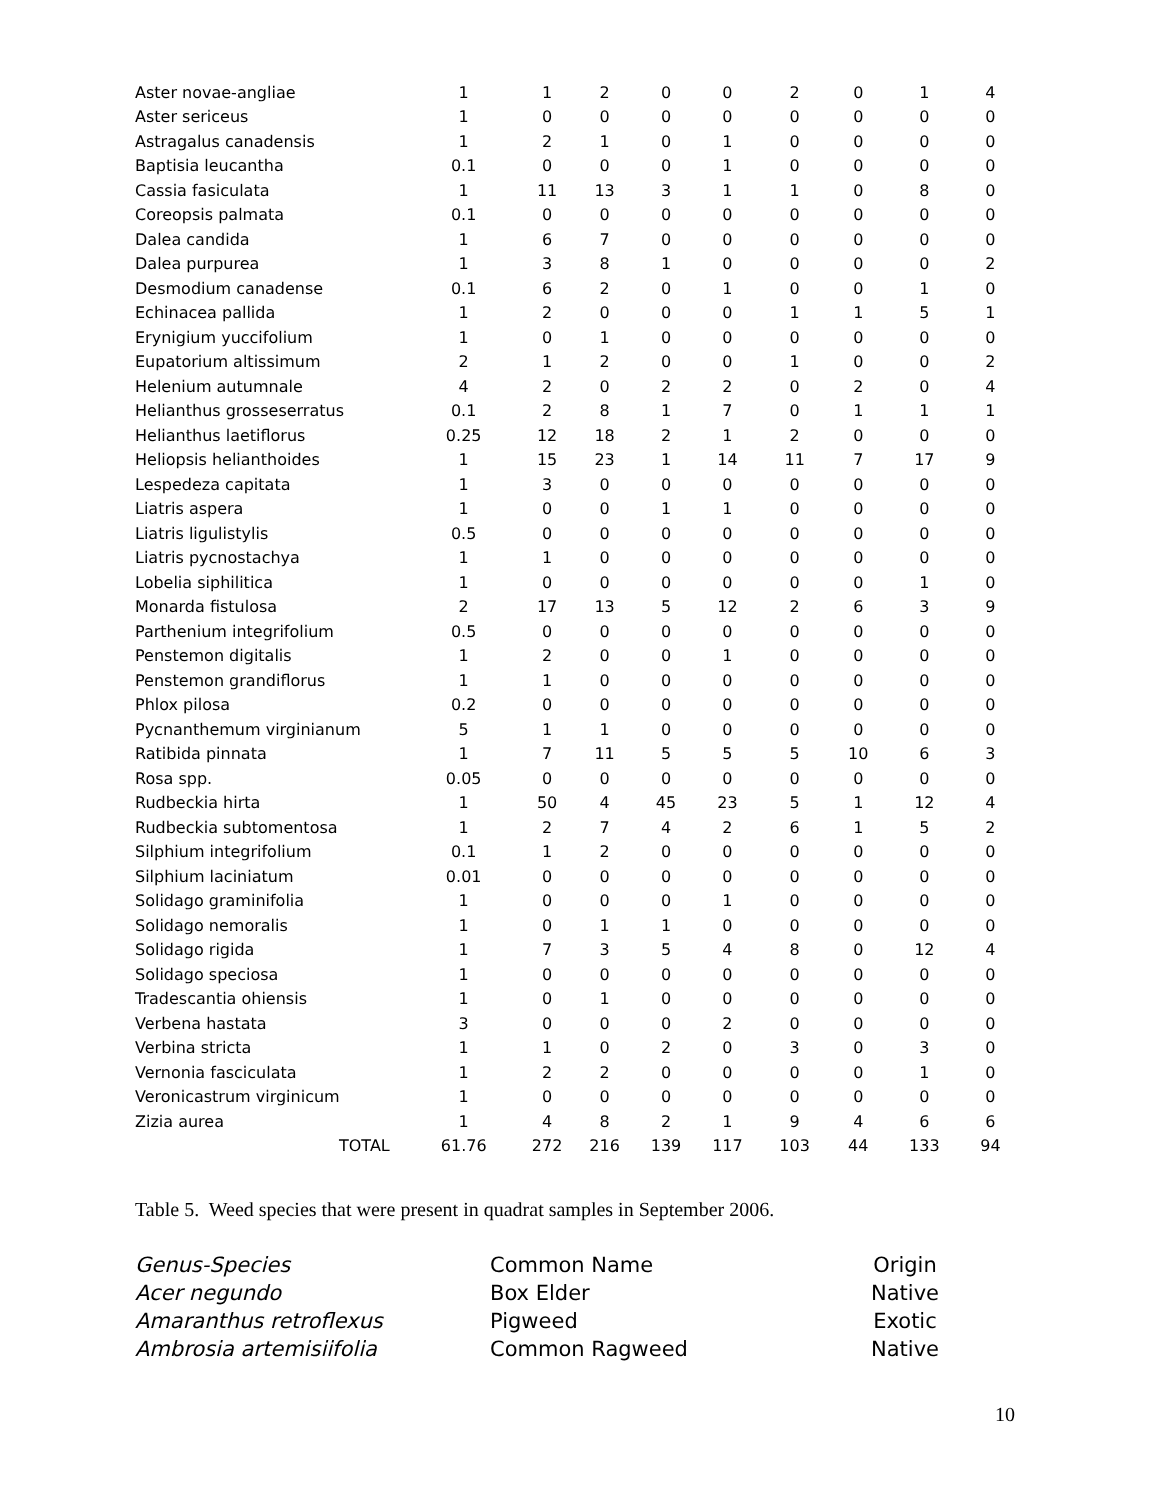| Aster novae-angliae | 1 | 1 | 2 | 0 | 0 | 2 | 0 | 1 | 4 |
| Aster sericeus | 1 | 0 | 0 | 0 | 0 | 0 | 0 | 0 | 0 |
| Astragalus canadensis | 1 | 2 | 1 | 0 | 1 | 0 | 0 | 0 | 0 |
| Baptisia leucantha | 0.1 | 0 | 0 | 0 | 1 | 0 | 0 | 0 | 0 |
| Cassia fasiculata | 1 | 11 | 13 | 3 | 1 | 1 | 0 | 8 | 0 |
| Coreopsis palmata | 0.1 | 0 | 0 | 0 | 0 | 0 | 0 | 0 | 0 |
| Dalea candida | 1 | 6 | 7 | 0 | 0 | 0 | 0 | 0 | 0 |
| Dalea purpurea | 1 | 3 | 8 | 1 | 0 | 0 | 0 | 0 | 2 |
| Desmodium canadense | 0.1 | 6 | 2 | 0 | 1 | 0 | 0 | 1 | 0 |
| Echinacea pallida | 1 | 2 | 0 | 0 | 0 | 1 | 1 | 5 | 1 |
| Erynigium yuccifolium | 1 | 0 | 1 | 0 | 0 | 0 | 0 | 0 | 0 |
| Eupatorium altissimum | 2 | 1 | 2 | 0 | 0 | 1 | 0 | 0 | 2 |
| Helenium autumnale | 4 | 2 | 0 | 2 | 2 | 0 | 2 | 0 | 4 |
| Helianthus grosseserratus | 0.1 | 2 | 8 | 1 | 7 | 0 | 1 | 1 | 1 |
| Helianthus laetiflorus | 0.25 | 12 | 18 | 2 | 1 | 2 | 0 | 0 | 0 |
| Heliopsis helianthoides | 1 | 15 | 23 | 1 | 14 | 11 | 7 | 17 | 9 |
| Lespedeza capitata | 1 | 3 | 0 | 0 | 0 | 0 | 0 | 0 | 0 |
| Liatris aspera | 1 | 0 | 0 | 1 | 1 | 0 | 0 | 0 | 0 |
| Liatris ligulistylis | 0.5 | 0 | 0 | 0 | 0 | 0 | 0 | 0 | 0 |
| Liatris pycnostachya | 1 | 1 | 0 | 0 | 0 | 0 | 0 | 0 | 0 |
| Lobelia siphilitica | 1 | 0 | 0 | 0 | 0 | 0 | 0 | 1 | 0 |
| Monarda fistulosa | 2 | 17 | 13 | 5 | 12 | 2 | 6 | 3 | 9 |
| Parthenium integrifolium | 0.5 | 0 | 0 | 0 | 0 | 0 | 0 | 0 | 0 |
| Penstemon digitalis | 1 | 2 | 0 | 0 | 1 | 0 | 0 | 0 | 0 |
| Penstemon grandiflorus | 1 | 1 | 0 | 0 | 0 | 0 | 0 | 0 | 0 |
| Phlox pilosa | 0.2 | 0 | 0 | 0 | 0 | 0 | 0 | 0 | 0 |
| Pycnanthemum virginianum | 5 | 1 | 1 | 0 | 0 | 0 | 0 | 0 | 0 |
| Ratibida pinnata | 1 | 7 | 11 | 5 | 5 | 5 | 10 | 6 | 3 |
| Rosa spp. | 0.05 | 0 | 0 | 0 | 0 | 0 | 0 | 0 | 0 |
| Rudbeckia hirta | 1 | 50 | 4 | 45 | 23 | 5 | 1 | 12 | 4 |
| Rudbeckia subtomentosa | 1 | 2 | 7 | 4 | 2 | 6 | 1 | 5 | 2 |
| Silphium integrifolium | 0.1 | 1 | 2 | 0 | 0 | 0 | 0 | 0 | 0 |
| Silphium laciniatum | 0.01 | 0 | 0 | 0 | 0 | 0 | 0 | 0 | 0 |
| Solidago graminifolia | 1 | 0 | 0 | 0 | 1 | 0 | 0 | 0 | 0 |
| Solidago nemoralis | 1 | 0 | 1 | 1 | 0 | 0 | 0 | 0 | 0 |
| Solidago rigida | 1 | 7 | 3 | 5 | 4 | 8 | 0 | 12 | 4 |
| Solidago speciosa | 1 | 0 | 0 | 0 | 0 | 0 | 0 | 0 | 0 |
| Tradescantia ohiensis | 1 | 0 | 1 | 0 | 0 | 0 | 0 | 0 | 0 |
| Verbena hastata | 3 | 0 | 0 | 0 | 2 | 0 | 0 | 0 | 0 |
| Verbina stricta | 1 | 1 | 0 | 2 | 0 | 3 | 0 | 3 | 0 |
| Vernonia fasciculata | 1 | 2 | 2 | 0 | 0 | 0 | 0 | 1 | 0 |
| Veronicastrum virginicum | 1 | 0 | 0 | 0 | 0 | 0 | 0 | 0 | 0 |
| Zizia aurea | 1 | 4 | 8 | 2 | 1 | 9 | 4 | 6 | 6 |
| TOTAL | 61.76 | 272 | 216 | 139 | 117 | 103 | 44 | 133 | 94 |
Table 5. Weed species that were present in quadrat samples in September 2006.
| Genus-Species | Common Name | Origin |
| --- | --- | --- |
| Acer negundo | Box Elder | Native |
| Amaranthus retroflexus | Pigweed | Exotic |
| Ambrosia artemisiifolia | Common Ragweed | Native |
10